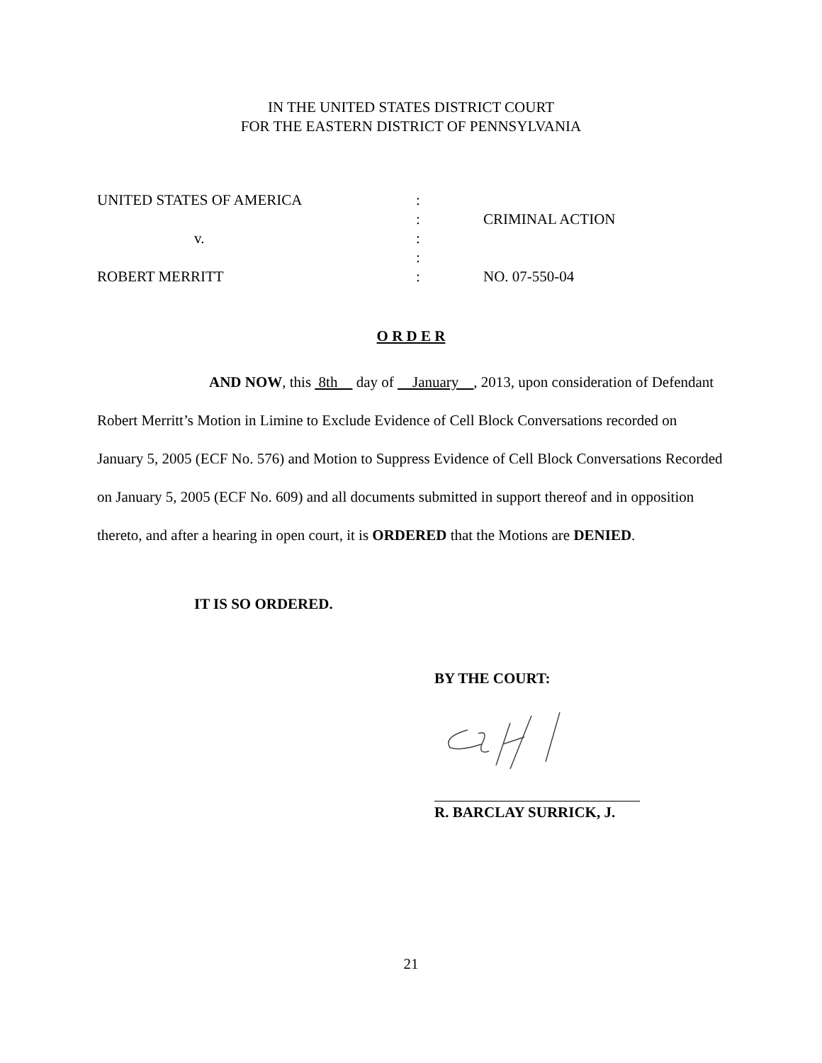IN THE UNITED STATES DISTRICT COURT
FOR THE EASTERN DISTRICT OF PENNSYLVANIA
| UNITED STATES OF AMERICA | : | |
| | : | CRIMINAL ACTION |
| v. | : | |
| | : | |
| ROBERT MERRITT | : | NO. 07-550-04 |
O R D E R
AND NOW, this 8th day of January , 2013, upon consideration of Defendant Robert Merritt’s Motion in Limine to Exclude Evidence of Cell Block Conversations recorded on January 5, 2005 (ECF No. 576) and Motion to Suppress Evidence of Cell Block Conversations Recorded on January 5, 2005 (ECF No. 609) and all documents submitted in support thereof and in opposition thereto, and after a hearing in open court, it is ORDERED that the Motions are DENIED.
IT IS SO ORDERED.
BY THE COURT:
R. BARCLAY SURRICK, J.
21